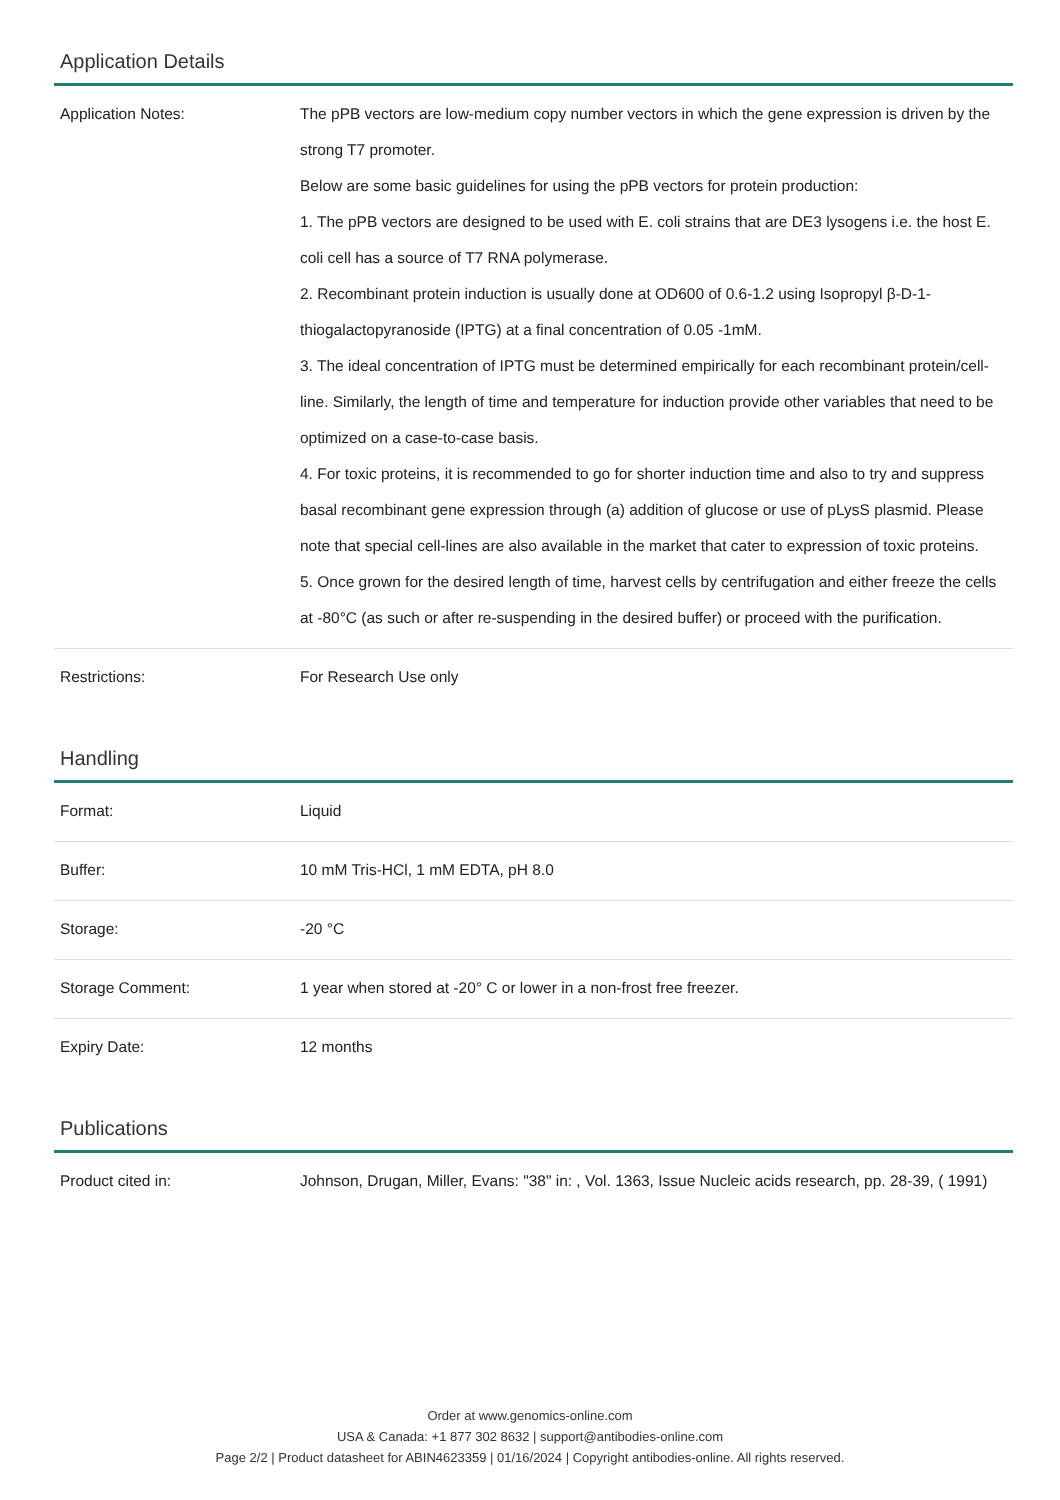Application Details
| Application Notes: | The pPB vectors are low-medium copy number vectors in which the gene expression is driven by the strong T7 promoter. Below are some basic guidelines for using the pPB vectors for protein production: 1. The pPB vectors are designed to be used with E. coli strains that are DE3 lysogens i.e. the host E. coli cell has a source of T7 RNA polymerase. 2. Recombinant protein induction is usually done at OD600 of 0.6-1.2 using Isopropyl β-D-1-thiogalactopyranoside (IPTG) at a final concentration of 0.05 -1mM. 3. The ideal concentration of IPTG must be determined empirically for each recombinant protein/cell-line. Similarly, the length of time and temperature for induction provide other variables that need to be optimized on a case-to-case basis. 4. For toxic proteins, it is recommended to go for shorter induction time and also to try and suppress basal recombinant gene expression through (a) addition of glucose or use of pLysS plasmid. Please note that special cell-lines are also available in the market that cater to expression of toxic proteins. 5. Once grown for the desired length of time, harvest cells by centrifugation and either freeze the cells at -80°C (as such or after re-suspending in the desired buffer) or proceed with the purification. |
| Restrictions: | For Research Use only |
Handling
| Format: | Liquid |
| Buffer: | 10 mM Tris-HCl, 1 mM EDTA, pH 8.0 |
| Storage: | -20 °C |
| Storage Comment: | 1 year when stored at -20° C or lower in a non-frost free freezer. |
| Expiry Date: | 12 months |
Publications
| Product cited in: | Johnson, Drugan, Miller, Evans: "38" in: , Vol. 1363, Issue Nucleic acids research, pp. 28-39, ( 1991) |
Order at www.genomics-online.com
USA & Canada: +1 877 302 8632 | support@antibodies-online.com
Page 2/2 | Product datasheet for ABIN4623359 | 01/16/2024 | Copyright antibodies-online. All rights reserved.